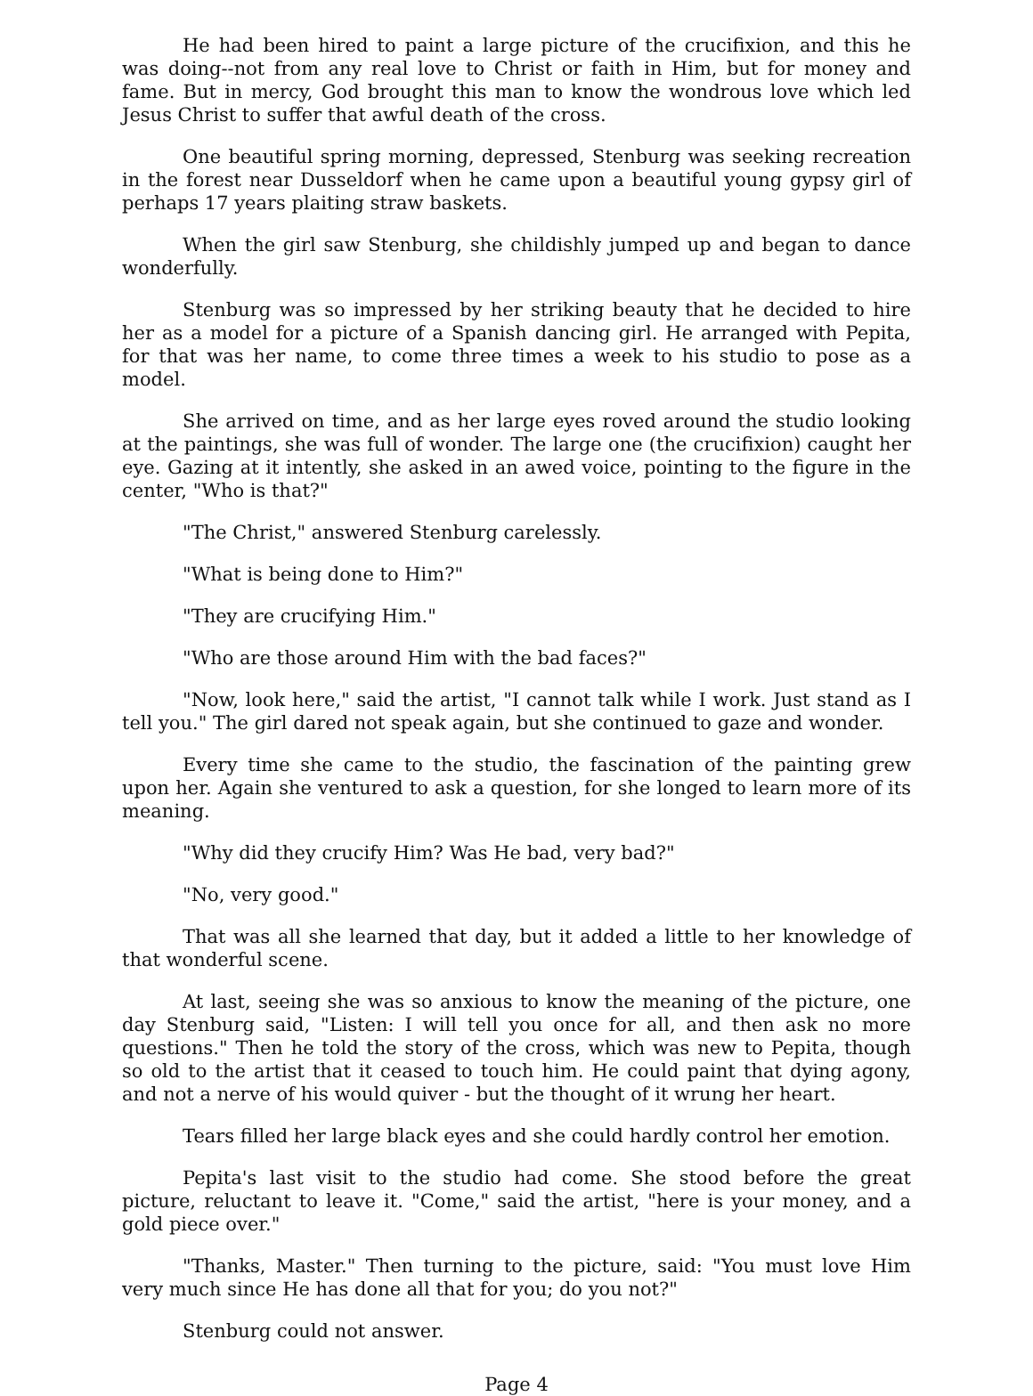He had been hired to paint a large picture of the crucifixion, and this he was doing--not from any real love to Christ or faith in Him, but for money and fame. But in mercy, God brought this man to know the wondrous love which led Jesus Christ to suffer that awful death of the cross.
One beautiful spring morning, depressed, Stenburg was seeking recreation in the forest near Dusseldorf when he came upon a beautiful young gypsy girl of perhaps 17 years plaiting straw baskets.
When the girl saw Stenburg, she childishly jumped up and began to dance wonderfully.
Stenburg was so impressed by her striking beauty that he decided to hire her as a model for a picture of a Spanish dancing girl. He arranged with Pepita, for that was her name, to come three times a week to his studio to pose as a model.
She arrived on time, and as her large eyes roved around the studio looking at the paintings, she was full of wonder. The large one (the crucifixion) caught her eye. Gazing at it intently, she asked in an awed voice, pointing to the figure in the center, "Who is that?"
"The Christ," answered Stenburg carelessly.
"What is being done to Him?"
"They are crucifying Him."
"Who are those around Him with the bad faces?"
"Now, look here," said the artist, "I cannot talk while I work. Just stand as I tell you." The girl dared not speak again, but she continued to gaze and wonder.
Every time she came to the studio, the fascination of the painting grew upon her. Again she ventured to ask a question, for she longed to learn more of its meaning.
"Why did they crucify Him? Was He bad, very bad?"
"No, very good."
That was all she learned that day, but it added a little to her knowledge of that wonderful scene.
At last, seeing she was so anxious to know the meaning of the picture, one day Stenburg said, "Listen: I will tell you once for all, and then ask no more questions." Then he told the story of the cross, which was new to Pepita, though so old to the artist that it ceased to touch him. He could paint that dying agony, and not a nerve of his would quiver - but the thought of it wrung her heart.
Tears filled her large black eyes and she could hardly control her emotion.
Pepita's last visit to the studio had come. She stood before the great picture, reluctant to leave it. "Come," said the artist, "here is your money, and a gold piece over."
"Thanks, Master." Then turning to the picture, said: "You must love Him very much since He has done all that for you; do you not?"
Stenburg could not answer.
Page 4